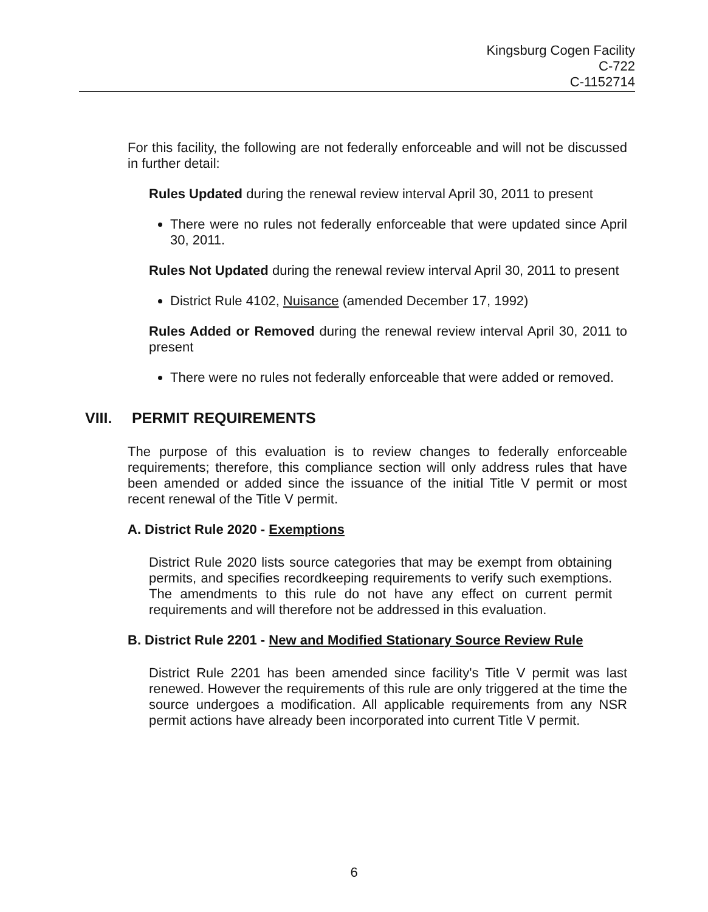Kingsburg Cogen Facility
C-722
C-1152714
For this facility, the following are not federally enforceable and will not be discussed in further detail:
Rules Updated during the renewal review interval April 30, 2011 to present
There were no rules not federally enforceable that were updated since April 30, 2011.
Rules Not Updated during the renewal review interval April 30, 2011 to present
District Rule 4102, Nuisance (amended December 17, 1992)
Rules Added or Removed during the renewal review interval April 30, 2011 to present
There were no rules not federally enforceable that were added or removed.
VIII. PERMIT REQUIREMENTS
The purpose of this evaluation is to review changes to federally enforceable requirements; therefore, this compliance section will only address rules that have been amended or added since the issuance of the initial Title V permit or most recent renewal of the Title V permit.
A. District Rule 2020 - Exemptions
District Rule 2020 lists source categories that may be exempt from obtaining permits, and specifies recordkeeping requirements to verify such exemptions. The amendments to this rule do not have any effect on current permit requirements and will therefore not be addressed in this evaluation.
B. District Rule 2201 - New and Modified Stationary Source Review Rule
District Rule 2201 has been amended since facility's Title V permit was last renewed. However the requirements of this rule are only triggered at the time the source undergoes a modification. All applicable requirements from any NSR permit actions have already been incorporated into current Title V permit.
6